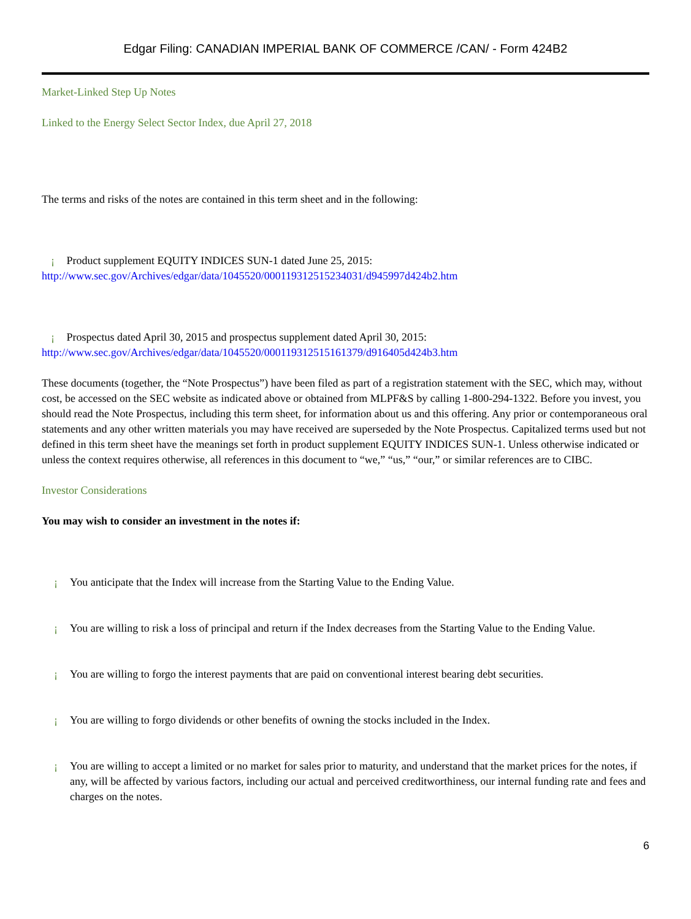Edgar Filing: CANADIAN IMPERIAL BANK OF COMMERCE /CAN/ - Form 424B2
Market-Linked Step Up Notes
Linked to the Energy Select Sector Index, due April 27, 2018
The terms and risks of the notes are contained in this term sheet and in the following:
¡ Product supplement EQUITY INDICES SUN-1 dated June 25, 2015:
http://www.sec.gov/Archives/edgar/data/1045520/000119312515234031/d945997d424b2.htm
¡ Prospectus dated April 30, 2015 and prospectus supplement dated April 30, 2015:
http://www.sec.gov/Archives/edgar/data/1045520/000119312515161379/d916405d424b3.htm
These documents (together, the “Note Prospectus”) have been filed as part of a registration statement with the SEC, which may, without cost, be accessed on the SEC website as indicated above or obtained from MLPF&S by calling 1-800-294-1322. Before you invest, you should read the Note Prospectus, including this term sheet, for information about us and this offering. Any prior or contemporaneous oral statements and any other written materials you may have received are superseded by the Note Prospectus. Capitalized terms used but not defined in this term sheet have the meanings set forth in product supplement EQUITY INDICES SUN-1. Unless otherwise indicated or unless the context requires otherwise, all references in this document to “we,” “us,” “our,” or similar references are to CIBC.
Investor Considerations
You may wish to consider an investment in the notes if:
¡ You anticipate that the Index will increase from the Starting Value to the Ending Value.
¡ You are willing to risk a loss of principal and return if the Index decreases from the Starting Value to the Ending Value.
¡ You are willing to forgo the interest payments that are paid on conventional interest bearing debt securities.
¡ You are willing to forgo dividends or other benefits of owning the stocks included in the Index.
¡ You are willing to accept a limited or no market for sales prior to maturity, and understand that the market prices for the notes, if any, will be affected by various factors, including our actual and perceived creditworthiness, our internal funding rate and fees and charges on the notes.
6